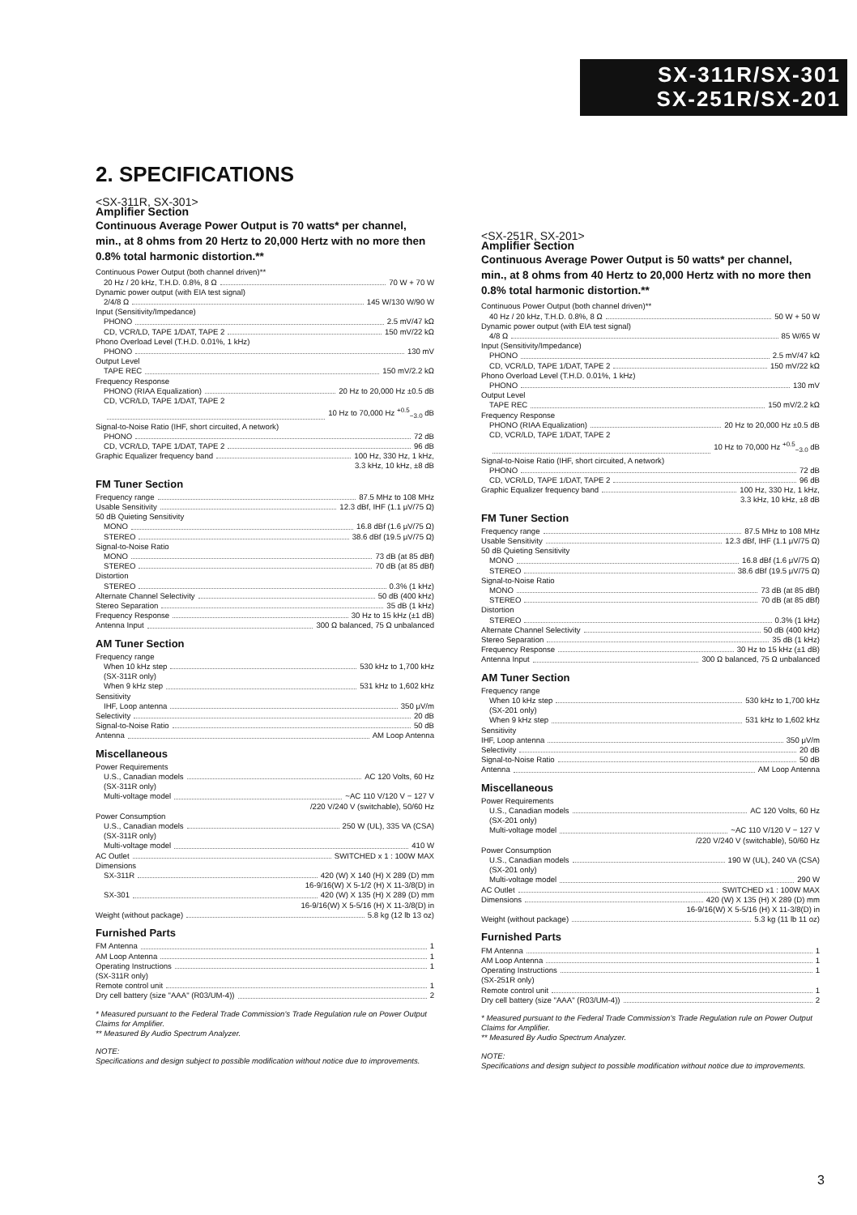SX-311R/SX-301
SX-251R/SX-201
2. SPECIFICATIONS
<SX-311R, SX-301>
Amplifier Section
Continuous Average Power Output is 70 watts* per channel, min., at 8 ohms from 20 Hertz to 20,000 Hertz with no more then 0.8% total harmonic distortion.**
Continuous Power Output (both channel driven)**
20 Hz / 20 kHz, T.H.D. 0.8%, 8 Ω 70 W + 70 W
Dynamic power output (with EIA test signal)
2/4/8 Ω 145 W/130 W/90 W
Input (Sensitivity/Impedance)
PHONO 2.5 mV/47 kΩ
CD, VCR/LD, TAPE 1/DAT, TAPE 2 150 mV/22 kΩ
Phono Overload Level (T.H.D. 0.01%, 1 kHz)
PHONO 130 mV
Output Level
TAPE REC 150 mV/2.2 kΩ
Frequency Response
PHONO (RIAA Equalization) 20 Hz to 20,000 Hz ±0.5 dB
CD, VCR/LD, TAPE 1/DAT, TAPE 2
10 Hz to 70,000 Hz <sup>+0.5</sup><sub>−3.0</sub> dB
Signal-to-Noise Ratio (IHF, short circuited, A network)
PHONO 72 dB
CD, VCR/LD, TAPE 1/DAT, TAPE 2 96 dB
Graphic Equalizer frequency band 100 Hz, 330 Hz, 1 kHz,
3.3 kHz, 10 kHz, ±8 dB
FM Tuner Section
Frequency range 87.5 MHz to 108 MHz
Usable Sensitivity 12.3 dBf, IHF (1.1 μV/75 Ω)
50 dB Quieting Sensitivity
MONO 16.8 dBf (1.6 μV/75 Ω)
STEREO 38.6 dBf (19.5 μV/75 Ω)
Signal-to-Noise Ratio
MONO 73 dB (at 85 dBf)
STEREO 70 dB (at 85 dBf)
Distortion
STEREO 0.3% (1 kHz)
Alternate Channel Selectivity 50 dB (400 kHz)
Stereo Separation 35 dB (1 kHz)
Frequency Response 30 Hz to 15 kHz (±1 dB)
Antenna Input 300 Ω balanced, 75 Ω unbalanced
AM Tuner Section
Frequency range
When 10 kHz step 530 kHz to 1,700 kHz
(SX-311R only)
When 9 kHz step 531 kHz to 1,602 kHz
Sensitivity
IHF, Loop antenna 350 μV/m
Selectivity 20 dB
Signal-to-Noise Ratio 50 dB
Antenna AM Loop Antenna
Miscellaneous
Power Requirements
U.S., Canadian models AC 120 Volts, 60 Hz
(SX-311R only)
Multi-voltage model ~AC 110 V/120 V − 127 V
/220 V/240 V (switchable), 50/60 Hz
Power Consumption
U.S., Canadian models 250 W (UL), 335 VA (CSA)
(SX-311R only)
Multi-voltage model 410 W
AC Outlet SWITCHED x 1 : 100W MAX
Dimensions
SX-311R 420 (W) X 140 (H) X 289 (D) mm
16-9/16(W) X 5-1/2 (H) X 11-3/8(D) in
SX-301 420 (W) X 135 (H) X 289 (D) mm
16-9/16(W) X 5-5/16 (H) X 11-3/8(D) in
Weight (without package) 5.8 kg (12 lb 13 oz)
Furnished Parts
FM Antenna 1
AM Loop Antenna 1
Operating Instructions 1
(SX-311R only)
Remote control unit 1
Dry cell battery (size "AAA" (R03/UM-4)) 2
* Measured pursuant to the Federal Trade Commission's Trade Regulation rule on Power Output Claims for Amplifier.
** Measured By Audio Spectrum Analyzer.
NOTE:
Specifications and design subject to possible modification without notice due to improvements.
<SX-251R, SX-201>
Amplifier Section
Continuous Average Power Output is 50 watts* per channel, min., at 8 ohms from 40 Hertz to 20,000 Hertz with no more then 0.8% total harmonic distortion.**
Continuous Power Output (both channel driven)**
40 Hz / 20 kHz, T.H.D. 0.8%, 8 Ω 50 W + 50 W
Dynamic power output (with EIA test signal)
4/8 Ω 85 W/65 W
Input (Sensitivity/Impedance)
PHONO 2.5 mV/47 kΩ
CD, VCR/LD, TAPE 1/DAT, TAPE 2 150 mV/22 kΩ
Phono Overload Level (T.H.D. 0.01%, 1 kHz)
PHONO 130 mV
Output Level
TAPE REC 150 mV/2.2 kΩ
Frequency Response
PHONO (RIAA Equalization) 20 Hz to 20,000 Hz ±0.5 dB
CD, VCR/LD, TAPE 1/DAT, TAPE 2
10 Hz to 70,000 Hz <sup>+0.5</sup><sub>−3.0</sub> dB
Signal-to-Noise Ratio (IHF, short circuited, A network)
PHONO 72 dB
CD, VCR/LD, TAPE 1/DAT, TAPE 2 96 dB
Graphic Equalizer frequency band 100 Hz, 330 Hz, 1 kHz,
3.3 kHz, 10 kHz, ±8 dB
FM Tuner Section
Frequency range 87.5 MHz to 108 MHz
Usable Sensitivity 12.3 dBf, IHF (1.1 μV/75 Ω)
50 dB Quieting Sensitivity
MONO 16.8 dBf (1.6 μV/75 Ω)
STEREO 38.6 dBf (19.5 μV/75 Ω)
Signal-to-Noise Ratio
MONO 73 dB (at 85 dBf)
STEREO 70 dB (at 85 dBf)
Distortion
STEREO 0.3% (1 kHz)
Alternate Channel Selectivity 50 dB (400 kHz)
Stereo Separation 35 dB (1 kHz)
Frequency Response 30 Hz to 15 kHz (±1 dB)
Antenna Input 300 Ω balanced, 75 Ω unbalanced
AM Tuner Section
Frequency range
When 10 kHz step 530 kHz to 1,700 kHz
(SX-201 only)
When 9 kHz step 531 kHz to 1,602 kHz
Sensitivity
IHF, Loop antenna 350 μV/m
Selectivity 20 dB
Signal-to-Noise Ratio 50 dB
Antenna AM Loop Antenna
Miscellaneous
Power Requirements
U.S., Canadian models AC 120 Volts, 60 Hz
(SX-201 only)
Multi-voltage model ~AC 110 V/120 V − 127 V
/220 V/240 V (switchable), 50/60 Hz
Power Consumption
U.S., Canadian models 190 W (UL), 240 VA (CSA)
(SX-201 only)
Multi-voltage model 290 W
AC Outlet SWITCHED x1 : 100W MAX
Dimensions 420 (W) X 135 (H) X 289 (D) mm
16-9/16(W) X 5-5/16 (H) X 11-3/8(D) in
Weight (without package) 5.3 kg (11 lb 11 oz)
Furnished Parts
FM Antenna 1
AM Loop Antenna 1
Operating Instructions 1
(SX-251R only)
Remote control unit 1
Dry cell battery (size "AAA" (R03/UM-4)) 2
* Measured pursuant to the Federal Trade Commission's Trade Regulation rule on Power Output Claims for Amplifier.
** Measured By Audio Spectrum Analyzer.
NOTE:
Specifications and design subject to possible modification without notice due to improvements.
3